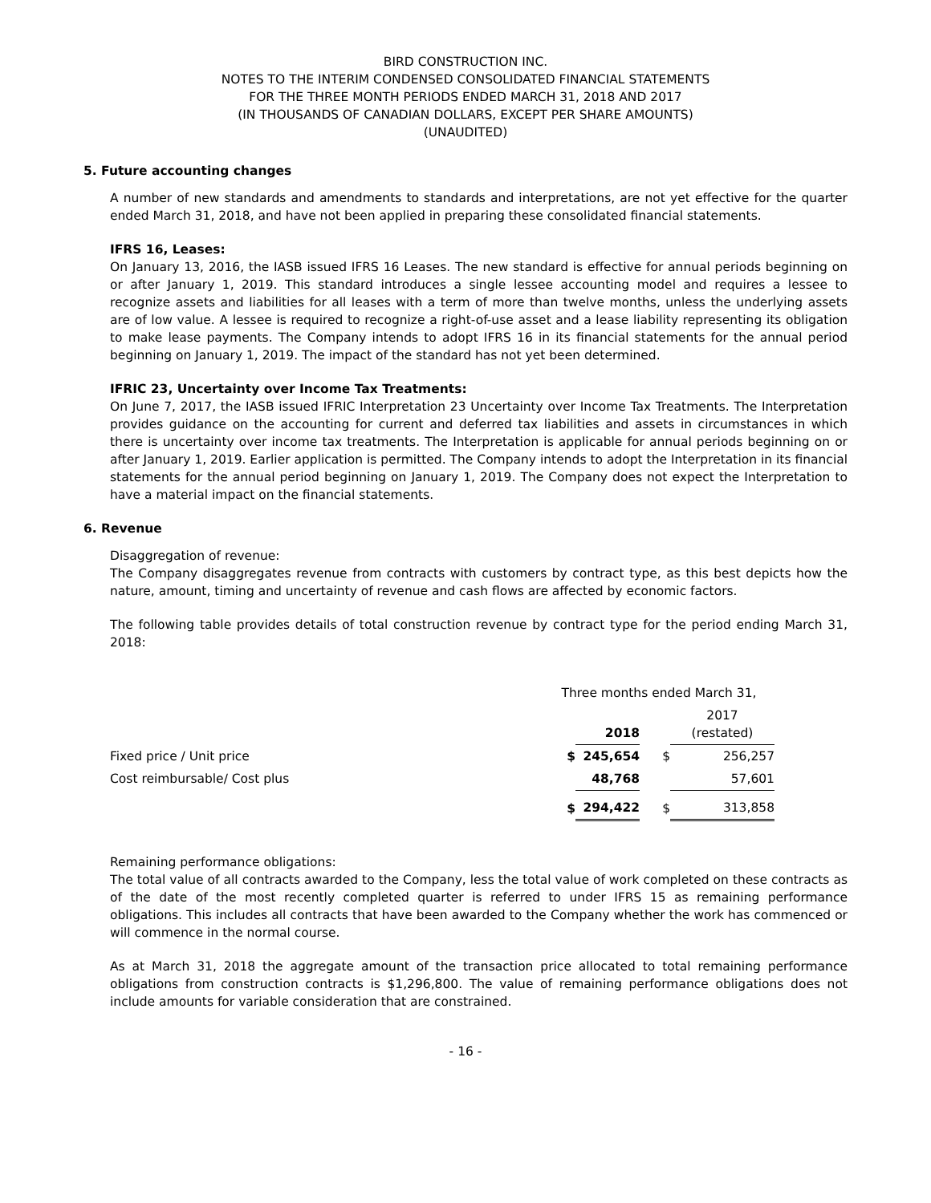BIRD CONSTRUCTION INC.
NOTES TO THE INTERIM CONDENSED CONSOLIDATED FINANCIAL STATEMENTS
FOR THE THREE MONTH PERIODS ENDED MARCH 31, 2018 AND 2017
(IN THOUSANDS OF CANADIAN DOLLARS, EXCEPT PER SHARE AMOUNTS)
(UNAUDITED)
5. Future accounting changes
A number of new standards and amendments to standards and interpretations, are not yet effective for the quarter ended March 31, 2018, and have not been applied in preparing these consolidated financial statements.
IFRS 16, Leases:
On January 13, 2016, the IASB issued IFRS 16 Leases. The new standard is effective for annual periods beginning on or after January 1, 2019. This standard introduces a single lessee accounting model and requires a lessee to recognize assets and liabilities for all leases with a term of more than twelve months, unless the underlying assets are of low value. A lessee is required to recognize a right-of-use asset and a lease liability representing its obligation to make lease payments. The Company intends to adopt IFRS 16 in its financial statements for the annual period beginning on January 1, 2019. The impact of the standard has not yet been determined.
IFRIC 23, Uncertainty over Income Tax Treatments:
On June 7, 2017, the IASB issued IFRIC Interpretation 23 Uncertainty over Income Tax Treatments. The Interpretation provides guidance on the accounting for current and deferred tax liabilities and assets in circumstances in which there is uncertainty over income tax treatments. The Interpretation is applicable for annual periods beginning on or after January 1, 2019. Earlier application is permitted. The Company intends to adopt the Interpretation in its financial statements for the annual period beginning on January 1, 2019. The Company does not expect the Interpretation to have a material impact on the financial statements.
6. Revenue
Disaggregation of revenue:
The Company disaggregates revenue from contracts with customers by contract type, as this best depicts how the nature, amount, timing and uncertainty of revenue and cash flows are affected by economic factors.
The following table provides details of total construction revenue by contract type for the period ending March 31, 2018:
| | Three months ended March 31, | | | |
| --- | --- | --- | --- | --- |
| | | 2018 | | 2017 (restated) |
| Fixed price / Unit price | $ | 245,654 | $ | 256,257 |
| Cost reimbursable/ Cost plus | | 48,768 | | 57,601 |
| | $ | 294,422 | $ | 313,858 |
Remaining performance obligations:
The total value of all contracts awarded to the Company, less the total value of work completed on these contracts as of the date of the most recently completed quarter is referred to under IFRS 15 as remaining performance obligations. This includes all contracts that have been awarded to the Company whether the work has commenced or will commence in the normal course.
As at March 31, 2018 the aggregate amount of the transaction price allocated to total remaining performance obligations from construction contracts is $1,296,800. The value of remaining performance obligations does not include amounts for variable consideration that are constrained.
- 16 -